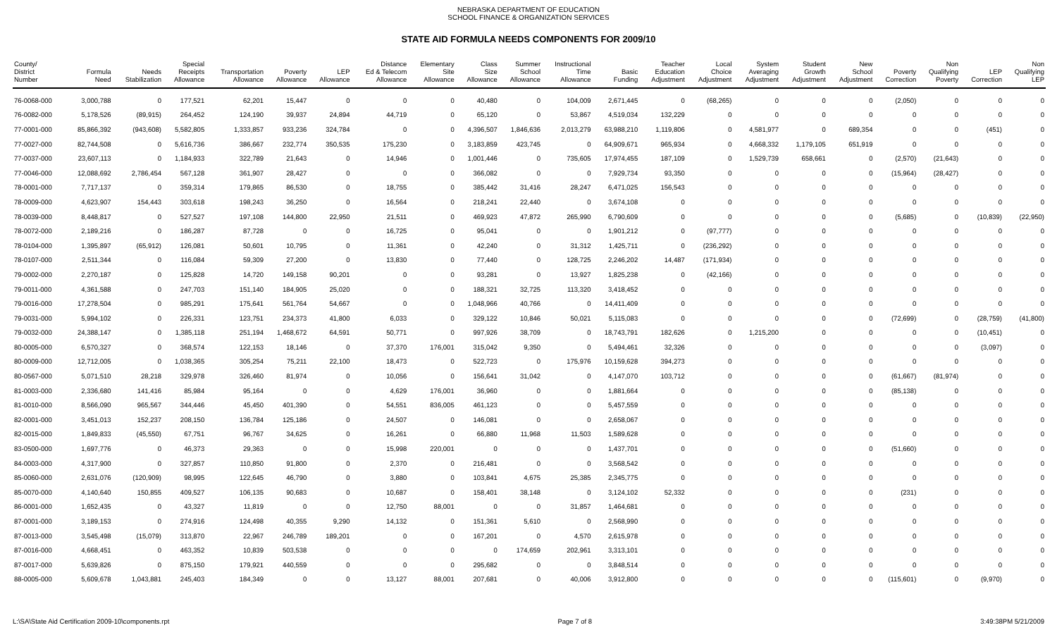NEBRASKA DEPARTMENT OF EDUCATION
SCHOOL FINANCE & ORGANIZATION SERVICES
STATE AID FORMULA NEEDS COMPONENTS FOR 2009/10
| County/ District Number | Formula Need | Needs Stabilization | Special Receipts Allowance | Transportation Allowance | Poverty Allowance | LEP Allowance | Distance Ed & Telecom Allowance | Elementary Site Allowance | Class Size Allowance | Summer School Allowance | Instructional Time Allowance | Basic Funding | Teacher Education Adjustment | Local Choice Adjustment | System Averaging Adjustment | Student Growth Adjustment | New School Adjustment | Poverty Correction | Non Qualifying Poverty | LEP Correction | Non Qualifying LEP |
| --- | --- | --- | --- | --- | --- | --- | --- | --- | --- | --- | --- | --- | --- | --- | --- | --- | --- | --- | --- | --- | --- |
| 76-0068-000 | 3,000,788 | 0 | 177,521 | 62,201 | 15,447 | 0 | 0 | 0 | 40,480 | 0 | 104,009 | 2,671,445 | 0 | (68,265) | 0 | 0 | 0 | (2,050) | 0 | 0 | 0 |
| 76-0082-000 | 5,178,526 | (89,915) | 264,452 | 124,190 | 39,937 | 24,894 | 44,719 | 0 | 65,120 | 0 | 53,867 | 4,519,034 | 132,229 | 0 | 0 | 0 | 0 | 0 | 0 | 0 | 0 |
| 77-0001-000 | 85,866,392 | (943,608) | 5,582,805 | 1,333,857 | 933,236 | 324,784 | 0 | 0 | 4,396,507 | 1,846,636 | 2,013,279 | 63,988,210 | 1,119,806 | 0 | 4,581,977 | 0 | 689,354 | 0 | 0 | (451) | 0 |
| 77-0027-000 | 82,744,508 | 0 | 5,616,736 | 386,667 | 232,774 | 350,535 | 175,230 | 0 | 3,183,859 | 423,745 | 0 | 64,909,671 | 965,934 | 0 | 4,668,332 | 1,179,105 | 651,919 | 0 | 0 | 0 | 0 |
| 77-0037-000 | 23,607,113 | 0 | 1,184,933 | 322,789 | 21,643 | 0 | 14,946 | 0 | 1,001,446 | 0 | 735,605 | 17,974,455 | 187,109 | 0 | 1,529,739 | 658,661 | 0 | (2,570) | (21,643) | 0 | 0 |
| 77-0046-000 | 12,088,692 | 2,786,454 | 567,128 | 361,907 | 28,427 | 0 | 0 | 0 | 366,082 | 0 | 0 | 7,929,734 | 93,350 | 0 | 0 | 0 | 0 | (15,964) | (28,427) | 0 | 0 |
| 78-0001-000 | 7,717,137 | 0 | 359,314 | 179,865 | 86,530 | 0 | 18,755 | 0 | 385,442 | 31,416 | 28,247 | 6,471,025 | 156,543 | 0 | 0 | 0 | 0 | 0 | 0 | 0 | 0 |
| 78-0009-000 | 4,623,907 | 154,443 | 303,618 | 198,243 | 36,250 | 0 | 16,564 | 0 | 218,241 | 22,440 | 0 | 3,674,108 | 0 | 0 | 0 | 0 | 0 | 0 | 0 | 0 | 0 |
| 78-0039-000 | 8,448,817 | 0 | 527,527 | 197,108 | 144,800 | 22,950 | 21,511 | 0 | 469,923 | 47,872 | 265,990 | 6,790,609 | 0 | 0 | 0 | 0 | 0 | (5,685) | 0 | (10,839) | (22,950) |
| 78-0072-000 | 2,189,216 | 0 | 186,287 | 87,728 | 0 | 0 | 16,725 | 0 | 95,041 | 0 | 0 | 1,901,212 | 0 | (97,777) | 0 | 0 | 0 | 0 | 0 | 0 | 0 |
| 78-0104-000 | 1,395,897 | (65,912) | 126,081 | 50,601 | 10,795 | 0 | 11,361 | 0 | 42,240 | 0 | 31,312 | 1,425,711 | 0 | (236,292) | 0 | 0 | 0 | 0 | 0 | 0 | 0 |
| 78-0107-000 | 2,511,344 | 0 | 116,084 | 59,309 | 27,200 | 0 | 13,830 | 0 | 77,440 | 0 | 128,725 | 2,246,202 | 14,487 | (171,934) | 0 | 0 | 0 | 0 | 0 | 0 | 0 |
| 79-0002-000 | 2,270,187 | 0 | 125,828 | 14,720 | 149,158 | 90,201 | 0 | 0 | 93,281 | 0 | 13,927 | 1,825,238 | 0 | (42,166) | 0 | 0 | 0 | 0 | 0 | 0 | 0 |
| 79-0011-000 | 4,361,588 | 0 | 247,703 | 151,140 | 184,905 | 25,020 | 0 | 0 | 188,321 | 32,725 | 113,320 | 3,418,452 | 0 | 0 | 0 | 0 | 0 | 0 | 0 | 0 | 0 |
| 79-0016-000 | 17,278,504 | 0 | 985,291 | 175,641 | 561,764 | 54,667 | 0 | 0 | 1,048,966 | 40,766 | 0 | 14,411,409 | 0 | 0 | 0 | 0 | 0 | 0 | 0 | 0 | 0 |
| 79-0031-000 | 5,994,102 | 0 | 226,331 | 123,751 | 234,373 | 41,800 | 6,033 | 0 | 329,122 | 10,846 | 50,021 | 5,115,083 | 0 | 0 | 0 | 0 | 0 | (72,699) | 0 | (28,759) | (41,800) |
| 79-0032-000 | 24,388,147 | 0 | 1,385,118 | 251,194 | 1,468,672 | 64,591 | 50,771 | 0 | 997,926 | 38,709 | 0 | 18,743,791 | 182,626 | 0 | 1,215,200 | 0 | 0 | 0 | 0 | (10,451) | 0 |
| 80-0005-000 | 6,570,327 | 0 | 368,574 | 122,153 | 18,146 | 0 | 37,370 | 176,001 | 315,042 | 9,350 | 0 | 5,494,461 | 32,326 | 0 | 0 | 0 | 0 | 0 | 0 | (3,097) | 0 |
| 80-0009-000 | 12,712,005 | 0 | 1,038,365 | 305,254 | 75,211 | 22,100 | 18,473 | 0 | 522,723 | 0 | 175,976 | 10,159,628 | 394,273 | 0 | 0 | 0 | 0 | 0 | 0 | 0 | 0 |
| 80-0567-000 | 5,071,510 | 28,218 | 329,978 | 326,460 | 81,974 | 0 | 10,056 | 0 | 156,641 | 31,042 | 0 | 4,147,070 | 103,712 | 0 | 0 | 0 | 0 | (61,667) | (81,974) | 0 | 0 |
| 81-0003-000 | 2,336,680 | 141,416 | 85,984 | 95,164 | 0 | 0 | 4,629 | 176,001 | 36,960 | 0 | 0 | 1,881,664 | 0 | 0 | 0 | 0 | 0 | (85,138) | 0 | 0 | 0 |
| 81-0010-000 | 8,566,090 | 965,567 | 344,446 | 45,450 | 401,390 | 0 | 54,551 | 836,005 | 461,123 | 0 | 0 | 5,457,559 | 0 | 0 | 0 | 0 | 0 | 0 | 0 | 0 | 0 |
| 82-0001-000 | 3,451,013 | 152,237 | 208,150 | 136,784 | 125,186 | 0 | 24,507 | 0 | 146,081 | 0 | 0 | 2,658,067 | 0 | 0 | 0 | 0 | 0 | 0 | 0 | 0 | 0 |
| 82-0015-000 | 1,849,833 | (45,550) | 67,751 | 96,767 | 34,625 | 0 | 16,261 | 0 | 66,880 | 11,968 | 11,503 | 1,589,628 | 0 | 0 | 0 | 0 | 0 | 0 | 0 | 0 | 0 |
| 83-0500-000 | 1,697,776 | 0 | 46,373 | 29,363 | 0 | 0 | 15,998 | 220,001 | 0 | 0 | 0 | 1,437,701 | 0 | 0 | 0 | 0 | 0 | (51,660) | 0 | 0 | 0 |
| 84-0003-000 | 4,317,900 | 0 | 327,857 | 110,850 | 91,800 | 0 | 2,370 | 0 | 216,481 | 0 | 0 | 3,568,542 | 0 | 0 | 0 | 0 | 0 | 0 | 0 | 0 | 0 |
| 85-0060-000 | 2,631,076 | (120,909) | 98,995 | 122,645 | 46,790 | 0 | 3,880 | 0 | 103,841 | 4,675 | 25,385 | 2,345,775 | 0 | 0 | 0 | 0 | 0 | 0 | 0 | 0 | 0 |
| 85-0070-000 | 4,140,640 | 150,855 | 409,527 | 106,135 | 90,683 | 0 | 10,687 | 0 | 158,401 | 38,148 | 0 | 3,124,102 | 52,332 | 0 | 0 | 0 | 0 | (231) | 0 | 0 | 0 |
| 86-0001-000 | 1,652,435 | 0 | 43,327 | 11,819 | 0 | 0 | 12,750 | 88,001 | 0 | 0 | 31,857 | 1,464,681 | 0 | 0 | 0 | 0 | 0 | 0 | 0 | 0 | 0 |
| 87-0001-000 | 3,189,153 | 0 | 274,916 | 124,498 | 40,355 | 9,290 | 14,132 | 0 | 151,361 | 5,610 | 0 | 2,568,990 | 0 | 0 | 0 | 0 | 0 | 0 | 0 | 0 | 0 |
| 87-0013-000 | 3,545,498 | (15,079) | 313,870 | 22,967 | 246,789 | 189,201 | 0 | 0 | 167,201 | 0 | 4,570 | 2,615,978 | 0 | 0 | 0 | 0 | 0 | 0 | 0 | 0 | 0 |
| 87-0016-000 | 4,668,451 | 0 | 463,352 | 10,839 | 503,538 | 0 | 0 | 0 | 0 | 174,659 | 202,961 | 3,313,101 | 0 | 0 | 0 | 0 | 0 | 0 | 0 | 0 | 0 |
| 87-0017-000 | 5,639,826 | 0 | 875,150 | 179,921 | 440,559 | 0 | 0 | 0 | 295,682 | 0 | 0 | 3,848,514 | 0 | 0 | 0 | 0 | 0 | 0 | 0 | 0 | 0 |
| 88-0005-000 | 5,609,678 | 1,043,881 | 245,403 | 184,349 | 0 | 0 | 13,127 | 88,001 | 207,681 | 0 | 40,006 | 3,912,800 | 0 | 0 | 0 | 0 | 0 | (115,601) | 0 | (9,970) | 0 |
L:\SA\State Aid Certification 2009-10\components.rpt Page 7 of 8 3:49:38PM 5/21/2009